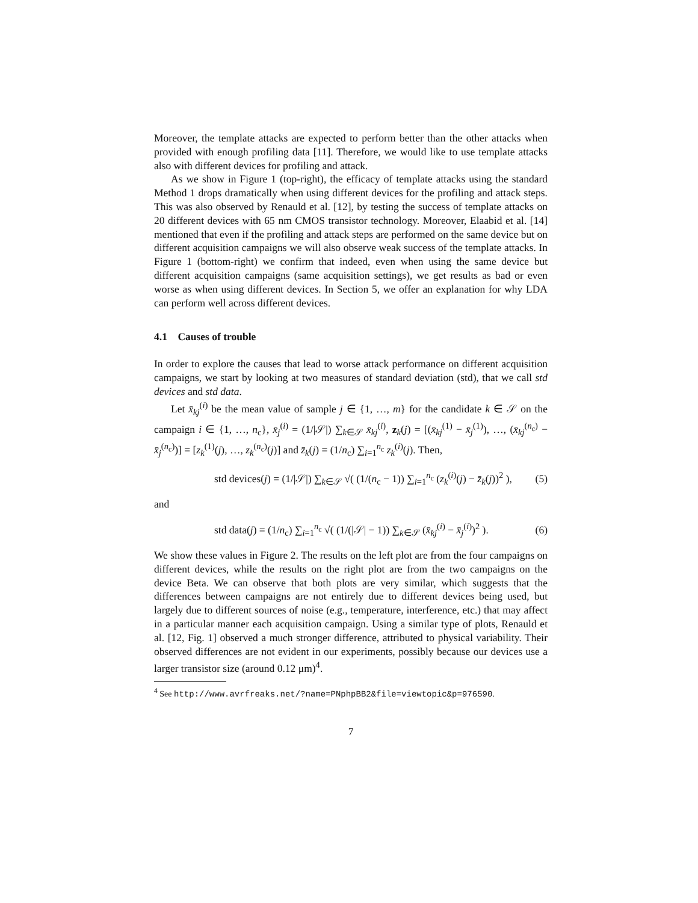Moreover, the template attacks are expected to perform better than the other attacks when provided with enough profiling data [11]. Therefore, we would like to use template attacks also with different devices for profiling and attack.
As we show in Figure 1 (top-right), the efficacy of template attacks using the standard Method 1 drops dramatically when using different devices for the profiling and attack steps. This was also observed by Renauld et al. [12], by testing the success of template attacks on 20 different devices with 65 nm CMOS transistor technology. Moreover, Elaabid et al. [14] mentioned that even if the profiling and attack steps are performed on the same device but on different acquisition campaigns we will also observe weak success of the template attacks. In Figure 1 (bottom-right) we confirm that indeed, even when using the same device but different acquisition campaigns (same acquisition settings), we get results as bad or even worse as when using different devices. In Section 5, we offer an explanation for why LDA can perform well across different devices.
4.1 Causes of trouble
In order to explore the causes that lead to worse attack performance on different acquisition campaigns, we start by looking at two measures of standard deviation (std), that we call std devices and std data.
Let x̄<sub>kj</sub><sup>(i)</sup> be the mean value of sample j ∈ {1, …, m} for the candidate k ∈ 𝒮 on the campaign i ∈ {1, …, n<sub>c</sub>}, x̄<sub>j</sub><sup>(i)</sup> = (1/|𝒮|) ∑<sub>k∈𝒮</sub> x̄<sub>kj</sub><sup>(i)</sup>, z<sub>k</sub>(j) = [(x̄<sub>kj</sub><sup>(1)</sup> − x̄<sub>j</sub><sup>(1)</sup>), …, (x̄<sub>kj</sub><sup>(n<sub>c</sub>)</sup> − x̄<sub>j</sub><sup>(n<sub>c</sub>)</sup>)] = [z<sub>k</sub><sup>(1)</sup>(j), …, z<sub>k</sub><sup>(n<sub>c</sub>)</sup>(j)] and z̄<sub>k</sub>(j) = (1/n<sub>c</sub>) ∑<sub>i=1</sub><sup>n<sub>c</sub></sup> z<sub>k</sub><sup>(i)</sup>(j). Then,
std devices(j) = (1/|𝒮|) ∑<sub>k∈𝒮</sub> √( (1/(n<sub>c</sub> − 1)) ∑<sub>i=1</sub><sup>n<sub>c</sub></sup> (z<sub>k</sub><sup>(i)</sup>(j) − z̄<sub>k</sub>(j))<sup>2</sup> ), (5)
and
std data(j) = (1/n<sub>c</sub>) ∑<sub>i=1</sub><sup>n<sub>c</sub></sup> √( (1/(|𝒮| − 1)) ∑<sub>k∈𝒮</sub> (x̄<sub>kj</sub><sup>(i)</sup> − x̄<sub>j</sub><sup>(i)</sup>)<sup>2</sup> ). (6)
We show these values in Figure 2. The results on the left plot are from the four campaigns on different devices, while the results on the right plot are from the two campaigns on the device Beta. We can observe that both plots are very similar, which suggests that the differences between campaigns are not entirely due to different devices being used, but largely due to different sources of noise (e.g., temperature, interference, etc.) that may affect in a particular manner each acquisition campaign. Using a similar type of plots, Renauld et al. [12, Fig. 1] observed a much stronger difference, attributed to physical variability. Their observed differences are not evident in our experiments, possibly because our devices use a larger transistor size (around 0.12 μm)<sup>4</sup>.
<sup>4</sup> See http://www.avrfreaks.net/?name=PNphpBB2&file=viewtopic&p=976590.
7